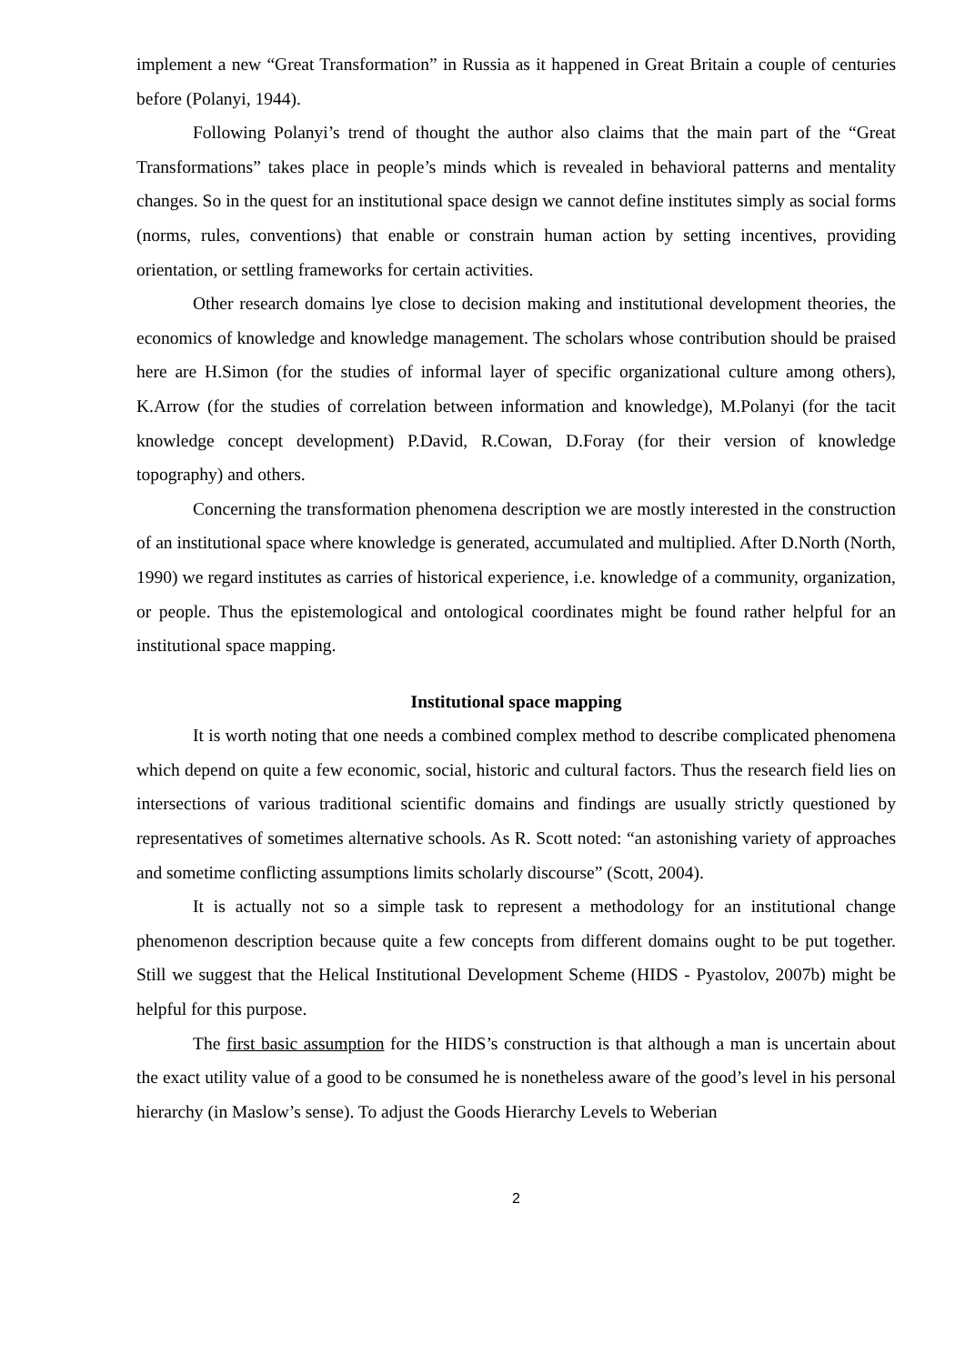implement a new “Great Transformation” in Russia as it happened in Great Britain a couple of centuries before (Polanyi, 1944).
Following Polanyi’s trend of thought the author also claims that the main part of the “Great Transformations” takes place in people’s minds which is revealed in behavioral patterns and mentality changes. So in the quest for an institutional space design we cannot define institutes simply as social forms (norms, rules, conventions) that enable or constrain human action by setting incentives, providing orientation, or settling frameworks for certain activities.
Other research domains lye close to decision making and institutional development theories, the economics of knowledge and knowledge management. The scholars whose contribution should be praised here are H.Simon (for the studies of informal layer of specific organizational culture among others), K.Arrow (for the studies of correlation between information and knowledge), M.Polanyi (for the tacit knowledge concept development) P.David, R.Cowan, D.Foray (for their version of knowledge topography) and others.
Concerning the transformation phenomena description we are mostly interested in the construction of an institutional space where knowledge is generated, accumulated and multiplied. After D.North (North, 1990) we regard institutes as carries of historical experience, i.e. knowledge of a community, organization, or people. Thus the epistemological and ontological coordinates might be found rather helpful for an institutional space mapping.
Institutional space mapping
It is worth noting that one needs a combined complex method to describe complicated phenomena which depend on quite a few economic, social, historic and cultural factors. Thus the research field lies on intersections of various traditional scientific domains and findings are usually strictly questioned by representatives of sometimes alternative schools. As R. Scott noted: “an astonishing variety of approaches and sometime conflicting assumptions limits scholarly discourse” (Scott, 2004).
It is actually not so a simple task to represent a methodology for an institutional change phenomenon description because quite a few concepts from different domains ought to be put together. Still we suggest that the Helical Institutional Development Scheme (HIDS - Pyastolov, 2007b) might be helpful for this purpose.
The first basic assumption for the HIDS’s construction is that although a man is uncertain about the exact utility value of a good to be consumed he is nonetheless aware of the good’s level in his personal hierarchy (in Maslow’s sense). To adjust the Goods Hierarchy Levels to Weberian
2